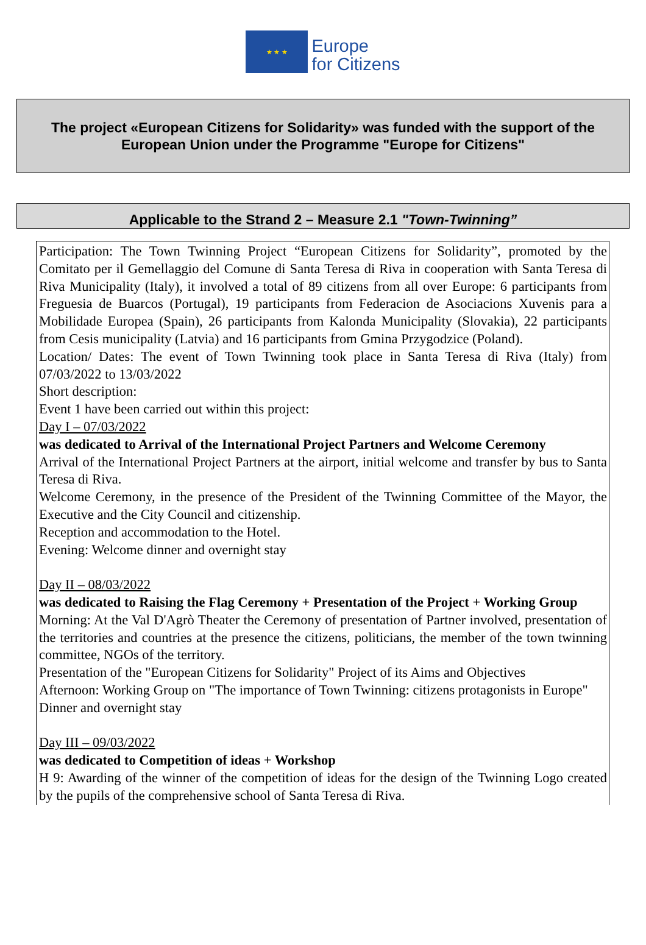★ ★ ★
Europe
for Citizens
The project «European Citizens for Solidarity» was funded with the support of the
European Union under the Programme "Europe for Citizens"
Applicable to the Strand 2 – Measure 2.1 "Town-Twinning”
Participation: The Town Twinning Project “European Citizens for Solidarity”, promoted by the Comitato per il Gemellaggio del Comune di Santa Teresa di Riva in cooperation with Santa Teresa di Riva Municipality (Italy), it involved a total of 89 citizens from all over Europe: 6 participants from Freguesia de Buarcos (Portugal), 19 participants from Federacion de Asociacions Xuvenis para a Mobilidade Europea (Spain), 26 participants from Kalonda Municipality (Slovakia), 22 participants from Cesis municipality (Latvia) and 16 participants from Gmina Przygodzice (Poland).
Location/ Dates: The event of Town Twinning took place in Santa Teresa di Riva (Italy) from 07/03/2022 to 13/03/2022
Short description:
Event 1 have been carried out within this project:
Day I – 07/03/2022
was dedicated to Arrival of the International Project Partners and Welcome Ceremony
Arrival of the International Project Partners at the airport, initial welcome and transfer by bus to Santa Teresa di Riva.
Welcome Ceremony, in the presence of the President of the Twinning Committee of the Mayor, the Executive and the City Council and citizenship.
Reception and accommodation to the Hotel.
Evening: Welcome dinner and overnight stay
Day II – 08/03/2022
was dedicated to Raising the Flag Ceremony + Presentation of the Project + Working Group
Morning: At the Val D'Agrò Theater the Ceremony of presentation of Partner involved, presentation of the territories and countries at the presence the citizens, politicians, the member of the town twinning committee, NGOs of the territory.
Presentation of the "European Citizens for Solidarity" Project of its Aims and Objectives
Afternoon: Working Group on "The importance of Town Twinning: citizens protagonists in Europe"
Dinner and overnight stay
Day III – 09/03/2022
was dedicated to Competition of ideas + Workshop
H 9: Awarding of the winner of the competition of ideas for the design of the Twinning Logo created by the pupils of the comprehensive school of Santa Teresa di Riva.